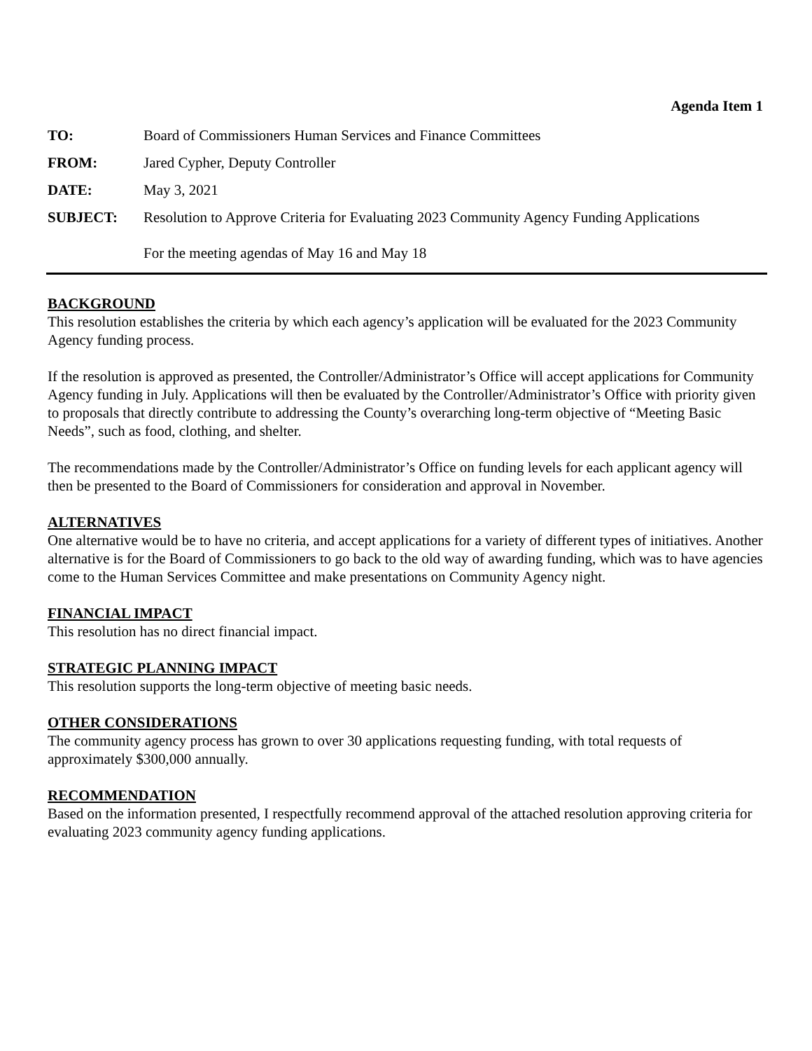Agenda Item 1
TO: Board of Commissioners Human Services and Finance Committees
FROM: Jared Cypher, Deputy Controller
DATE: May 3, 2021
SUBJECT: Resolution to Approve Criteria for Evaluating 2023 Community Agency Funding Applications
For the meeting agendas of May 16 and May 18
BACKGROUND
This resolution establishes the criteria by which each agency’s application will be evaluated for the 2023 Community Agency funding process.
If the resolution is approved as presented, the Controller/Administrator’s Office will accept applications for Community Agency funding in July. Applications will then be evaluated by the Controller/Administrator’s Office with priority given to proposals that directly contribute to addressing the County’s overarching long-term objective of “Meeting Basic Needs”, such as food, clothing, and shelter.
The recommendations made by the Controller/Administrator’s Office on funding levels for each applicant agency will then be presented to the Board of Commissioners for consideration and approval in November.
ALTERNATIVES
One alternative would be to have no criteria, and accept applications for a variety of different types of initiatives. Another alternative is for the Board of Commissioners to go back to the old way of awarding funding, which was to have agencies come to the Human Services Committee and make presentations on Community Agency night.
FINANCIAL IMPACT
This resolution has no direct financial impact.
STRATEGIC PLANNING IMPACT
This resolution supports the long-term objective of meeting basic needs.
OTHER CONSIDERATIONS
The community agency process has grown to over 30 applications requesting funding, with total requests of approximately $300,000 annually.
RECOMMENDATION
Based on the information presented, I respectfully recommend approval of the attached resolution approving criteria for evaluating 2023 community agency funding applications.